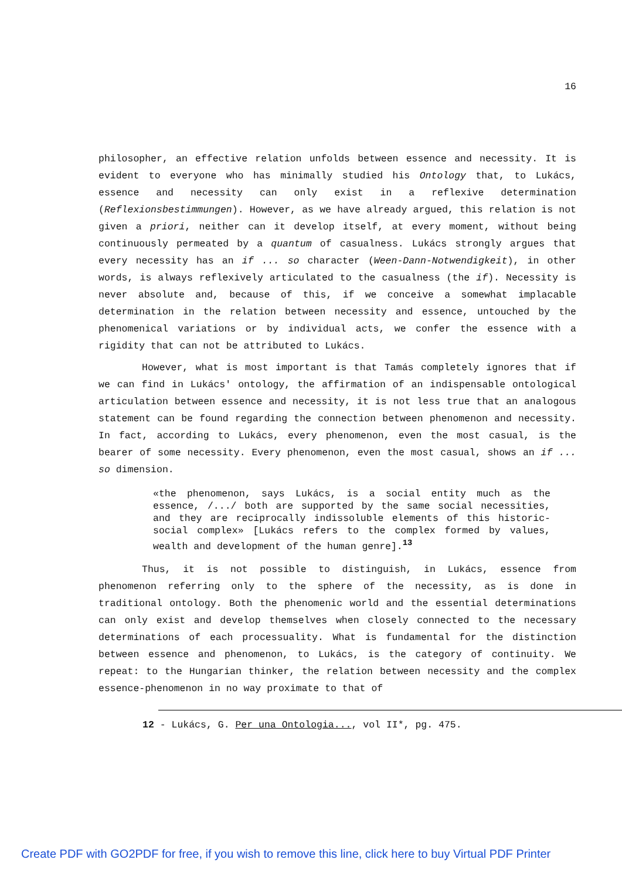16
philosopher, an effective relation unfolds between essence and necessity. It is evident to everyone who has minimally studied his Ontology that, to Lukács, essence and necessity can only exist in a reflexive determination (Reflexionsbestimmungen). However, as we have already argued, this relation is not given a priori, neither can it develop itself, at every moment, without being continuously permeated by a quantum of casualness. Lukács strongly argues that every necessity has an if ... so character (Ween-Dann-Notwendigkeit), in other words, is always reflexively articulated to the casualness (the if). Necessity is never absolute and, because of this, if we conceive a somewhat implacable determination in the relation between necessity and essence, untouched by the phenomenical variations or by individual acts, we confer the essence with a rigidity that can not be attributed to Lukács.
However, what is most important is that Tamás completely ignores that if we can find in Lukács' ontology, the affirmation of an indispensable ontological articulation between essence and necessity, it is not less true that an analogous statement can be found regarding the connection between phenomenon and necessity. In fact, according to Lukács, every phenomenon, even the most casual, is the bearer of some necessity. Every phenomenon, even the most casual, shows an if ... so dimension.
«the phenomenon, says Lukács, is a social entity much as the essence, /.../ both are supported by the same social necessities, and they are reciprocally indissoluble elements of this historic-social complex» [Lukács refers to the complex formed by values, wealth and development of the human genre].<sup>13</sup>
Thus, it is not possible to distinguish, in Lukács, essence from phenomenon referring only to the sphere of the necessity, as is done in traditional ontology. Both the phenomenic world and the essential determinations can only exist and develop themselves when closely connected to the necessary determinations of each processuality. What is fundamental for the distinction between essence and phenomenon, to Lukács, is the category of continuity. We repeat: to the Hungarian thinker, the relation between necessity and the complex essence-phenomenon in no way proximate to that of
12 - Lukács, G. Per una Ontologia..., vol II*, pg. 475.
Create PDF with GO2PDF for free, if you wish to remove this line, click here to buy Virtual PDF Printer